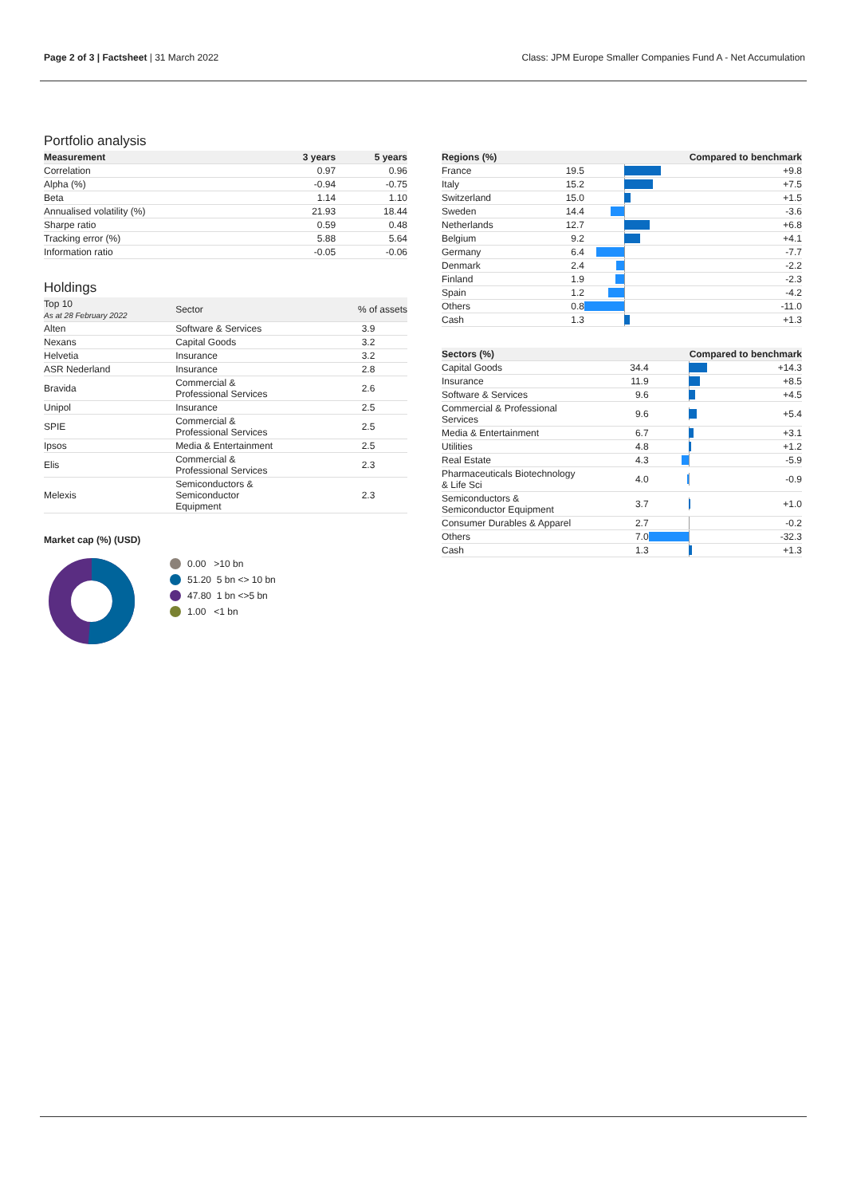Page 2 of 3 | Factsheet | 31 March 2022
Class: JPM Europe Smaller Companies Fund A - Net Accumulation
Portfolio analysis
| Measurement | 3 years | 5 years |
| --- | --- | --- |
| Correlation | 0.97 | 0.96 |
| Alpha (%) | -0.94 | -0.75 |
| Beta | 1.14 | 1.10 |
| Annualised volatility (%) | 21.93 | 18.44 |
| Sharpe ratio | 0.59 | 0.48 |
| Tracking error (%) | 5.88 | 5.64 |
| Information ratio | -0.05 | -0.06 |
Holdings
| Top 10 As at 28 February 2022 | Sector | % of assets |
| --- | --- | --- |
| Alten | Software & Services | 3.9 |
| Nexans | Capital Goods | 3.2 |
| Helvetia | Insurance | 3.2 |
| ASR Nederland | Insurance | 2.8 |
| Bravida | Commercial & Professional Services | 2.6 |
| Unipol | Insurance | 2.5 |
| SPIE | Commercial & Professional Services | 2.5 |
| Ipsos | Media & Entertainment | 2.5 |
| Elis | Commercial & Professional Services | 2.3 |
| Melexis | Semiconductors & Semiconductor Equipment | 2.3 |
Market cap (%) (USD)
0.00 >10 bn
51.20 5 bn <> 10 bn
47.80 1 bn <>5 bn
1.00 <1 bn
| Regions (%) | | Compared to benchmark | |
| --- | --- | --- | --- |
| France | 19.5 | | +9.8 |
| Italy | 15.2 | | +7.5 |
| Switzerland | 15.0 | | +1.5 |
| Sweden | 14.4 | | -3.6 |
| Netherlands | 12.7 | | +6.8 |
| Belgium | 9.2 | | +4.1 |
| Germany | 6.4 | | -7.7 |
| Denmark | 2.4 | | -2.2 |
| Finland | 1.9 | | -2.3 |
| Spain | 1.2 | | -4.2 |
| Others | 0.8 | | -11.0 |
| Cash | 1.3 | | +1.3 |
| Sectors (%) | | Compared to benchmark | |
| --- | --- | --- | --- |
| Capital Goods | 34.4 | | +14.3 |
| Insurance | 11.9 | | +8.5 |
| Software & Services | 9.6 | | +4.5 |
| Commercial & Professional Services | 9.6 | | +5.4 |
| Media & Entertainment | 6.7 | | +3.1 |
| Utilities | 4.8 | | +1.2 |
| Real Estate | 4.3 | | -5.9 |
| Pharmaceuticals Biotechnology & Life Sci | 4.0 | | -0.9 |
| Semiconductors & Semiconductor Equipment | 3.7 | | +1.0 |
| Consumer Durables & Apparel | 2.7 | | -0.2 |
| Others | 7.0 | | -32.3 |
| Cash | 1.3 | | +1.3 |